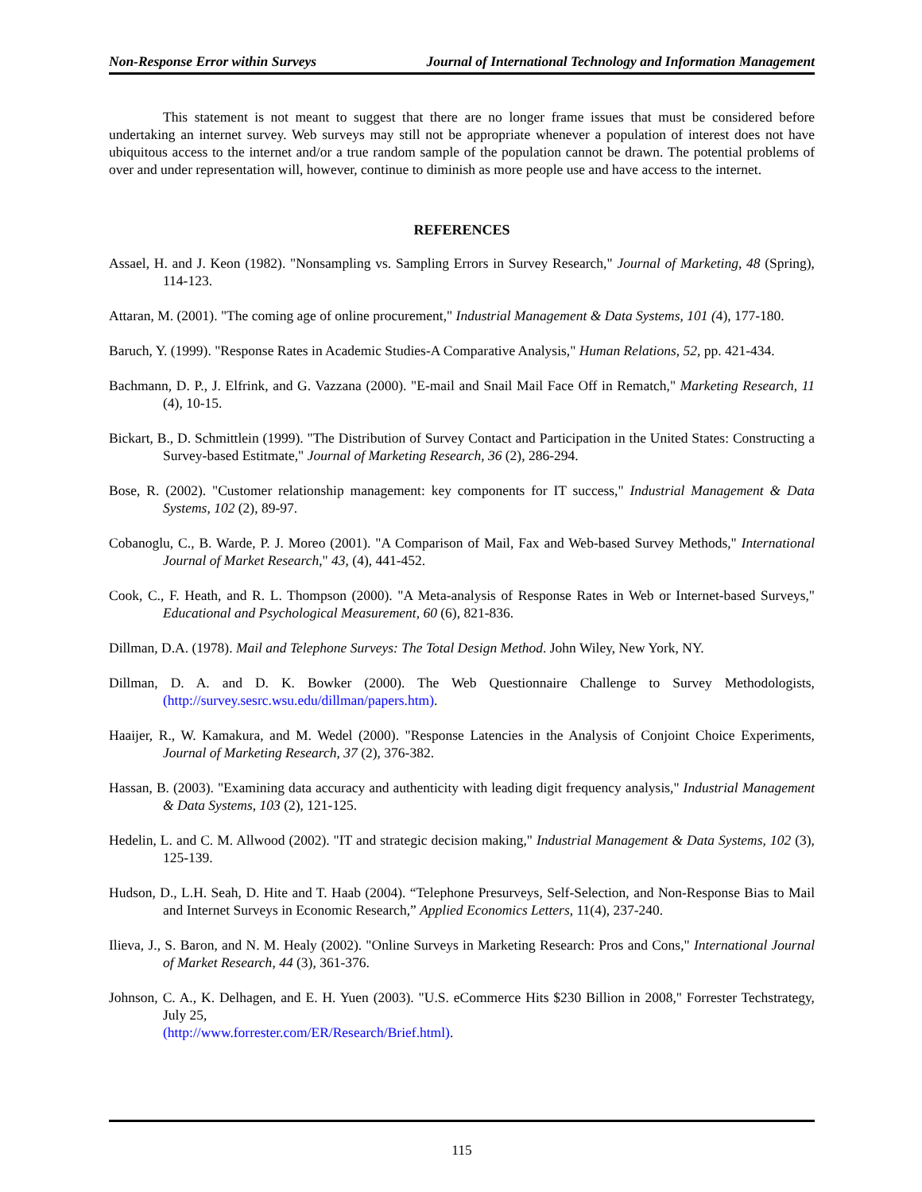Non-Response Error within Surveys Journal of International Technology and Information Management
This statement is not meant to suggest that there are no longer frame issues that must be considered before undertaking an internet survey. Web surveys may still not be appropriate whenever a population of interest does not have ubiquitous access to the internet and/or a true random sample of the population cannot be drawn. The potential problems of over and under representation will, however, continue to diminish as more people use and have access to the internet.
REFERENCES
Assael, H. and J. Keon (1982). "Nonsampling vs. Sampling Errors in Survey Research," Journal of Marketing, 48 (Spring), 114-123.
Attaran, M. (2001). "The coming age of online procurement," Industrial Management & Data Systems, 101 (4), 177-180.
Baruch, Y. (1999). "Response Rates in Academic Studies-A Comparative Analysis," Human Relations, 52, pp. 421-434.
Bachmann, D. P., J. Elfrink, and G. Vazzana (2000). "E-mail and Snail Mail Face Off in Rematch," Marketing Research, 11 (4), 10-15.
Bickart, B., D. Schmittlein (1999). "The Distribution of Survey Contact and Participation in the United States: Constructing a Survey-based Estitmate," Journal of Marketing Research, 36 (2), 286-294.
Bose, R. (2002). "Customer relationship management: key components for IT success," Industrial Management & Data Systems, 102 (2), 89-97.
Cobanoglu, C., B. Warde, P. J. Moreo (2001). "A Comparison of Mail, Fax and Web-based Survey Methods," International Journal of Market Research," 43, (4), 441-452.
Cook, C., F. Heath, and R. L. Thompson (2000). "A Meta-analysis of Response Rates in Web or Internet-based Surveys," Educational and Psychological Measurement, 60 (6), 821-836.
Dillman, D.A. (1978). Mail and Telephone Surveys: The Total Design Method. John Wiley, New York, NY.
Dillman, D. A. and D. K. Bowker (2000). The Web Questionnaire Challenge to Survey Methodologists, (http://survey.sesrc.wsu.edu/dillman/papers.htm).
Haaijer, R., W. Kamakura, and M. Wedel (2000). "Response Latencies in the Analysis of Conjoint Choice Experiments, Journal of Marketing Research, 37 (2), 376-382.
Hassan, B. (2003). "Examining data accuracy and authenticity with leading digit frequency analysis," Industrial Management & Data Systems, 103 (2), 121-125.
Hedelin, L. and C. M. Allwood (2002). "IT and strategic decision making," Industrial Management & Data Systems, 102 (3), 125-139.
Hudson, D., L.H. Seah, D. Hite and T. Haab (2004). “Telephone Presurveys, Self-Selection, and Non-Response Bias to Mail and Internet Surveys in Economic Research,” Applied Economics Letters, 11(4), 237-240.
Ilieva, J., S. Baron, and N. M. Healy (2002). "Online Surveys in Marketing Research: Pros and Cons," International Journal of Market Research, 44 (3), 361-376.
Johnson, C. A., K. Delhagen, and E. H. Yuen (2003). "U.S. eCommerce Hits $230 Billion in 2008," Forrester Techstrategy, July 25,
(http://www.forrester.com/ER/Research/Brief.html).
115